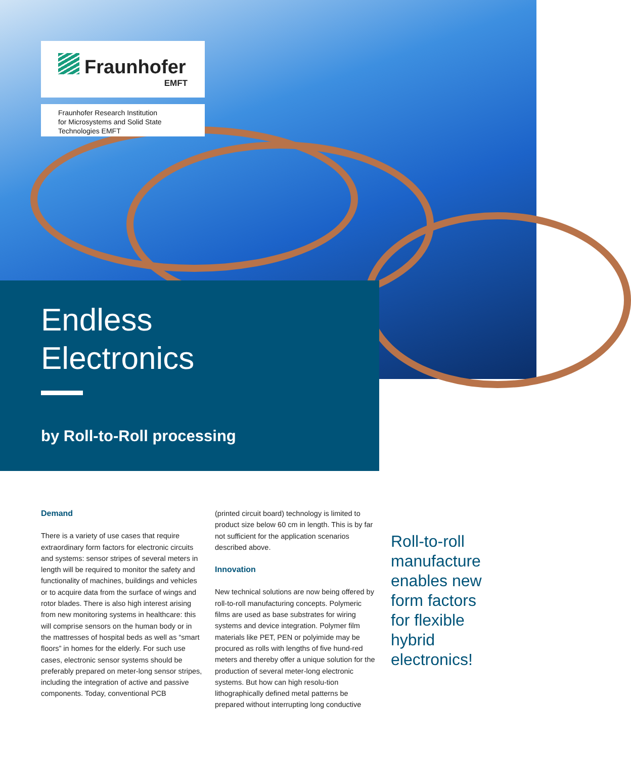Fraunhofer
EMFT
Fraunhofer Research Institution
for Microsystems and Solid State
Technologies EMFT
Endless
Electronics
by Roll-to-Roll processing
Demand
There is a variety of use cases that require extraordinary form factors for electronic circuits and systems: sensor stripes of several meters in length will be required to monitor the safety and functionality of machines, buildings and vehicles or to acquire data from the surface of wings and rotor blades. There is also high interest arising from new monitoring systems in healthcare: this will comprise sensors on the human body or in the mattresses of hospital beds as well as “smart floors” in homes for the elderly. For such use cases, electronic sensor systems should be preferably prepared on meter-long sensor stripes, including the integration of active and passive components. Today, conventional PCB
(printed circuit board) technology is limited to product size below 60 cm in length. This is by far not sufficient for the application scenarios described above.
Innovation
New technical solutions are now being offered by roll-to-roll manufacturing concepts. Polymeric films are used as base substrates for wiring systems and device integration. Polymer film materials like PET, PEN or polyimide may be procured as rolls with lengths of five hund-red meters and thereby offer a unique solution for the production of several meter-long electronic systems. But how can high resolu-tion lithographically defined metal patterns be prepared without interrupting long conductive
Roll-to-roll
manufacture
enables new
form factors
for flexible
hybrid
electronics!